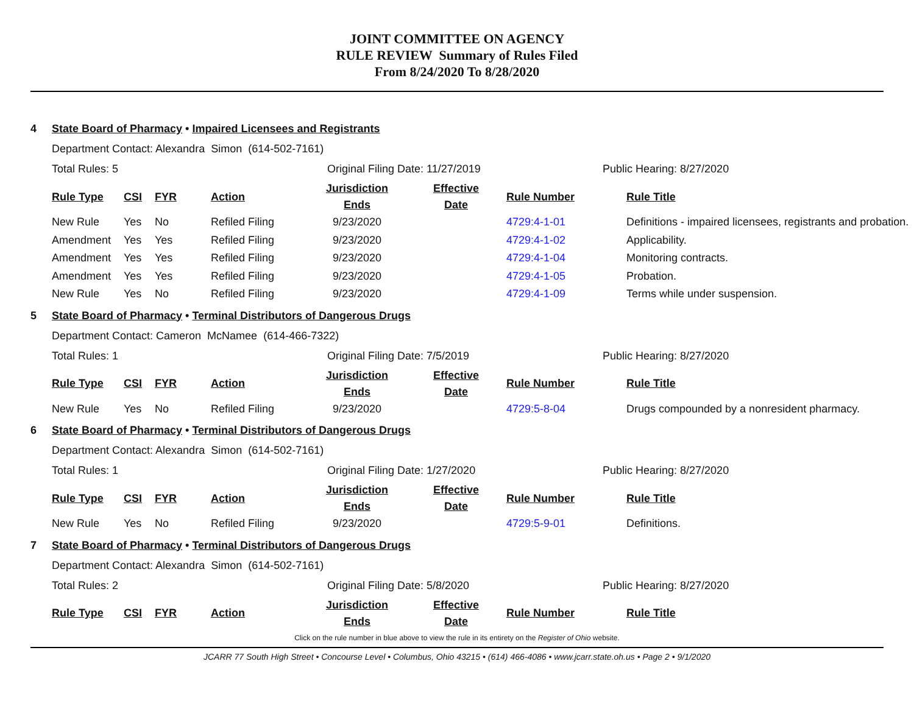JOINT COMMITTEE ON AGENCY
RULE REVIEW Summary of Rules Filed
From 8/24/2020 To 8/28/2020
4 State Board of Pharmacy • Impaired Licensees and Registrants
Department Contact: Alexandra Simon (614-502-7161)
Total Rules: 5 Original Filing Date: 11/27/2019 Public Hearing: 8/27/2020
| Rule Type | CSI | FYR | Action | Jurisdiction Ends | Effective Date | Rule Number | Rule Title |
| --- | --- | --- | --- | --- | --- | --- | --- |
| New Rule | Yes | No | Refiled Filing | 9/23/2020 | | 4729:4-1-01 | Definitions - impaired licensees, registrants and probation. |
| Amendment | Yes | Yes | Refiled Filing | 9/23/2020 | | 4729:4-1-02 | Applicability. |
| Amendment | Yes | Yes | Refiled Filing | 9/23/2020 | | 4729:4-1-04 | Monitoring contracts. |
| Amendment | Yes | Yes | Refiled Filing | 9/23/2020 | | 4729:4-1-05 | Probation. |
| New Rule | Yes | No | Refiled Filing | 9/23/2020 | | 4729:4-1-09 | Terms while under suspension. |
5 State Board of Pharmacy • Terminal Distributors of Dangerous Drugs
Department Contact: Cameron McNamee (614-466-7322)
Total Rules: 1 Original Filing Date: 7/5/2019 Public Hearing: 8/27/2020
| Rule Type | CSI | FYR | Action | Jurisdiction Ends | Effective Date | Rule Number | Rule Title |
| --- | --- | --- | --- | --- | --- | --- | --- |
| New Rule | Yes | No | Refiled Filing | 9/23/2020 | | 4729:5-8-04 | Drugs compounded by a nonresident pharmacy. |
6 State Board of Pharmacy • Terminal Distributors of Dangerous Drugs
Department Contact: Alexandra Simon (614-502-7161)
Total Rules: 1 Original Filing Date: 1/27/2020 Public Hearing: 8/27/2020
| Rule Type | CSI | FYR | Action | Jurisdiction Ends | Effective Date | Rule Number | Rule Title |
| --- | --- | --- | --- | --- | --- | --- | --- |
| New Rule | Yes | No | Refiled Filing | 9/23/2020 | | 4729:5-9-01 | Definitions. |
7 State Board of Pharmacy • Terminal Distributors of Dangerous Drugs
Department Contact: Alexandra Simon (614-502-7161)
Total Rules: 2 Original Filing Date: 5/8/2020 Public Hearing: 8/27/2020
| Rule Type | CSI | FYR | Action | Jurisdiction Ends | Effective Date | Rule Number | Rule Title |
| --- | --- | --- | --- | --- | --- | --- | --- |
Click on the rule number in blue above to view the rule in its entirety on the Register of Ohio website.
JCARR 77 South High Street • Concourse Level • Columbus, Ohio 43215 • (614) 466-4086 • www.jcarr.state.oh.us • Page 2 • 9/1/2020